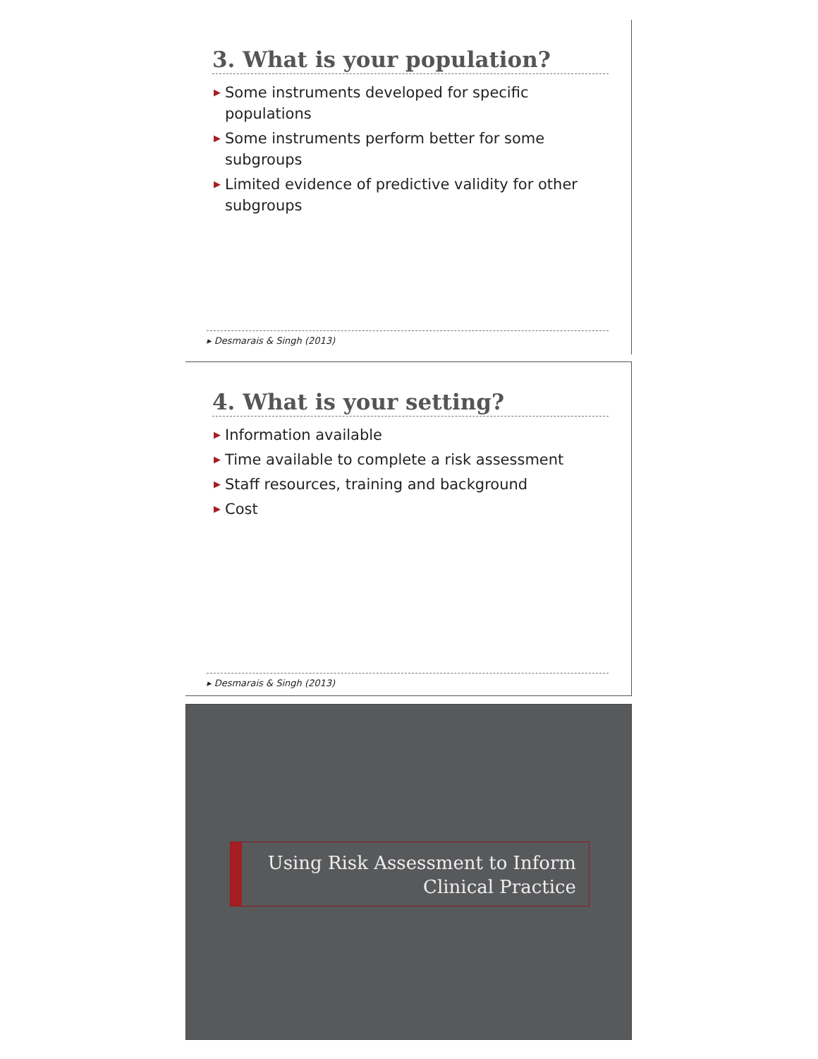3. What is your population?
▶ Some instruments developed for specific populations
▶ Some instruments perform better for some subgroups
▶ Limited evidence of predictive validity for other subgroups
▸ Desmarais & Singh (2013)
4. What is your setting?
▶ Information available
▶ Time available to complete a risk assessment
▶ Staff resources, training and background
▶ Cost
▸ Desmarais & Singh (2013)
Using Risk Assessment to Inform
Clinical Practice